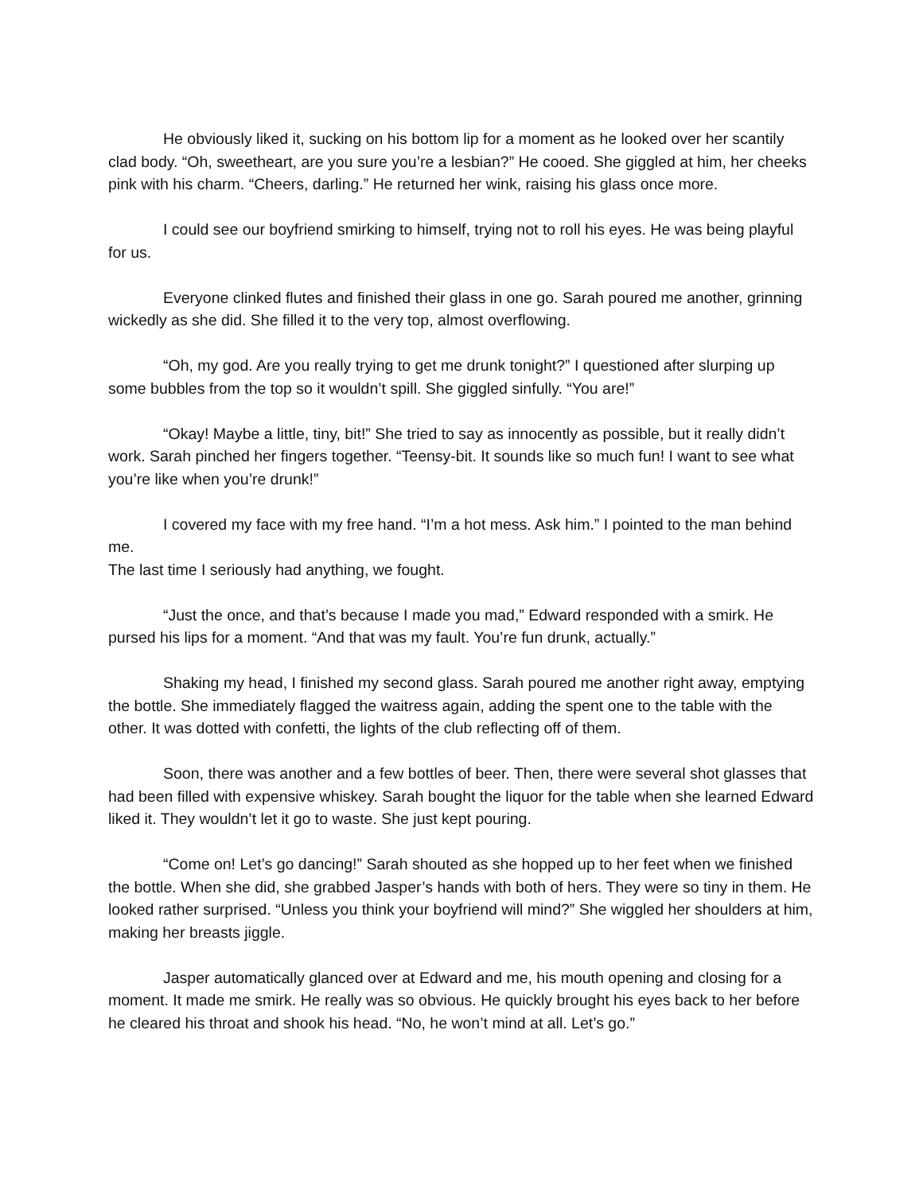He obviously liked it, sucking on his bottom lip for a moment as he looked over her scantily clad body. “Oh, sweetheart, are you sure you’re a lesbian?” He cooed. She giggled at him, her cheeks pink with his charm. “Cheers, darling.” He returned her wink, raising his glass once more.
I could see our boyfriend smirking to himself, trying not to roll his eyes. He was being playful for us.
Everyone clinked flutes and finished their glass in one go. Sarah poured me another, grinning wickedly as she did. She filled it to the very top, almost overflowing.
“Oh, my god. Are you really trying to get me drunk tonight?” I questioned after slurping up some bubbles from the top so it wouldn’t spill. She giggled sinfully. “You are!”
“Okay! Maybe a little, tiny, bit!” She tried to say as innocently as possible, but it really didn’t work. Sarah pinched her fingers together. “Teensy-bit. It sounds like so much fun! I want to see what you’re like when you’re drunk!”
I covered my face with my free hand. “I’m a hot mess. Ask him.” I pointed to the man behind me.
The last time I seriously had anything, we fought.
“Just the once, and that’s because I made you mad,” Edward responded with a smirk. He pursed his lips for a moment. “And that was my fault. You’re fun drunk, actually.”
Shaking my head, I finished my second glass. Sarah poured me another right away, emptying the bottle. She immediately flagged the waitress again, adding the spent one to the table with the other. It was dotted with confetti, the lights of the club reflecting off of them.
Soon, there was another and a few bottles of beer. Then, there were several shot glasses that had been filled with expensive whiskey. Sarah bought the liquor for the table when she learned Edward liked it. They wouldn’t let it go to waste. She just kept pouring.
“Come on! Let’s go dancing!” Sarah shouted as she hopped up to her feet when we finished the bottle. When she did, she grabbed Jasper’s hands with both of hers. They were so tiny in them. He looked rather surprised. “Unless you think your boyfriend will mind?” She wiggled her shoulders at him, making her breasts jiggle.
Jasper automatically glanced over at Edward and me, his mouth opening and closing for a moment. It made me smirk. He really was so obvious. He quickly brought his eyes back to her before he cleared his throat and shook his head. “No, he won’t mind at all. Let’s go.”